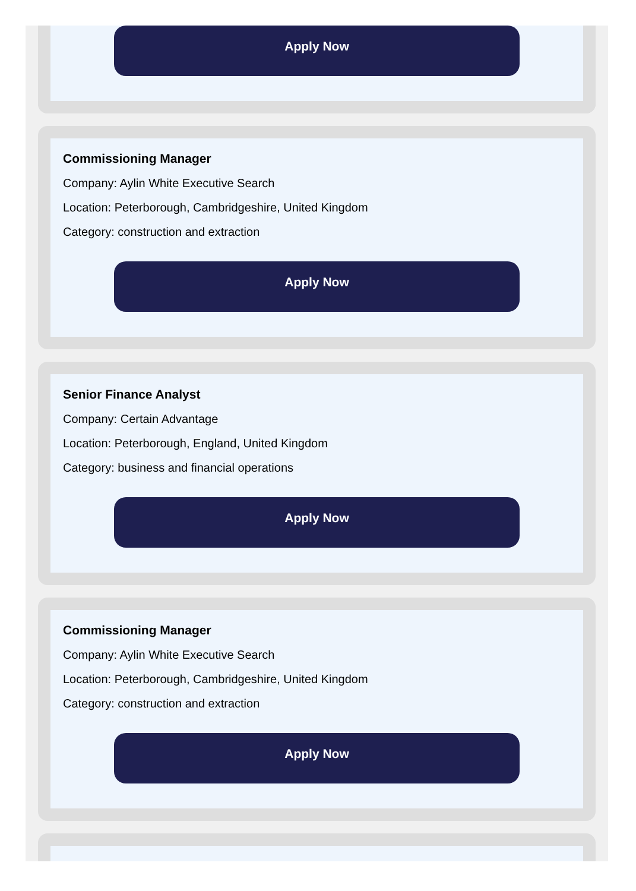Apply Now
Commissioning Manager
Company: Aylin White Executive Search
Location: Peterborough, Cambridgeshire, United Kingdom
Category: construction and extraction
Apply Now
Senior Finance Analyst
Company: Certain Advantage
Location: Peterborough, England, United Kingdom
Category: business and financial operations
Apply Now
Commissioning Manager
Company: Aylin White Executive Search
Location: Peterborough, Cambridgeshire, United Kingdom
Category: construction and extraction
Apply Now